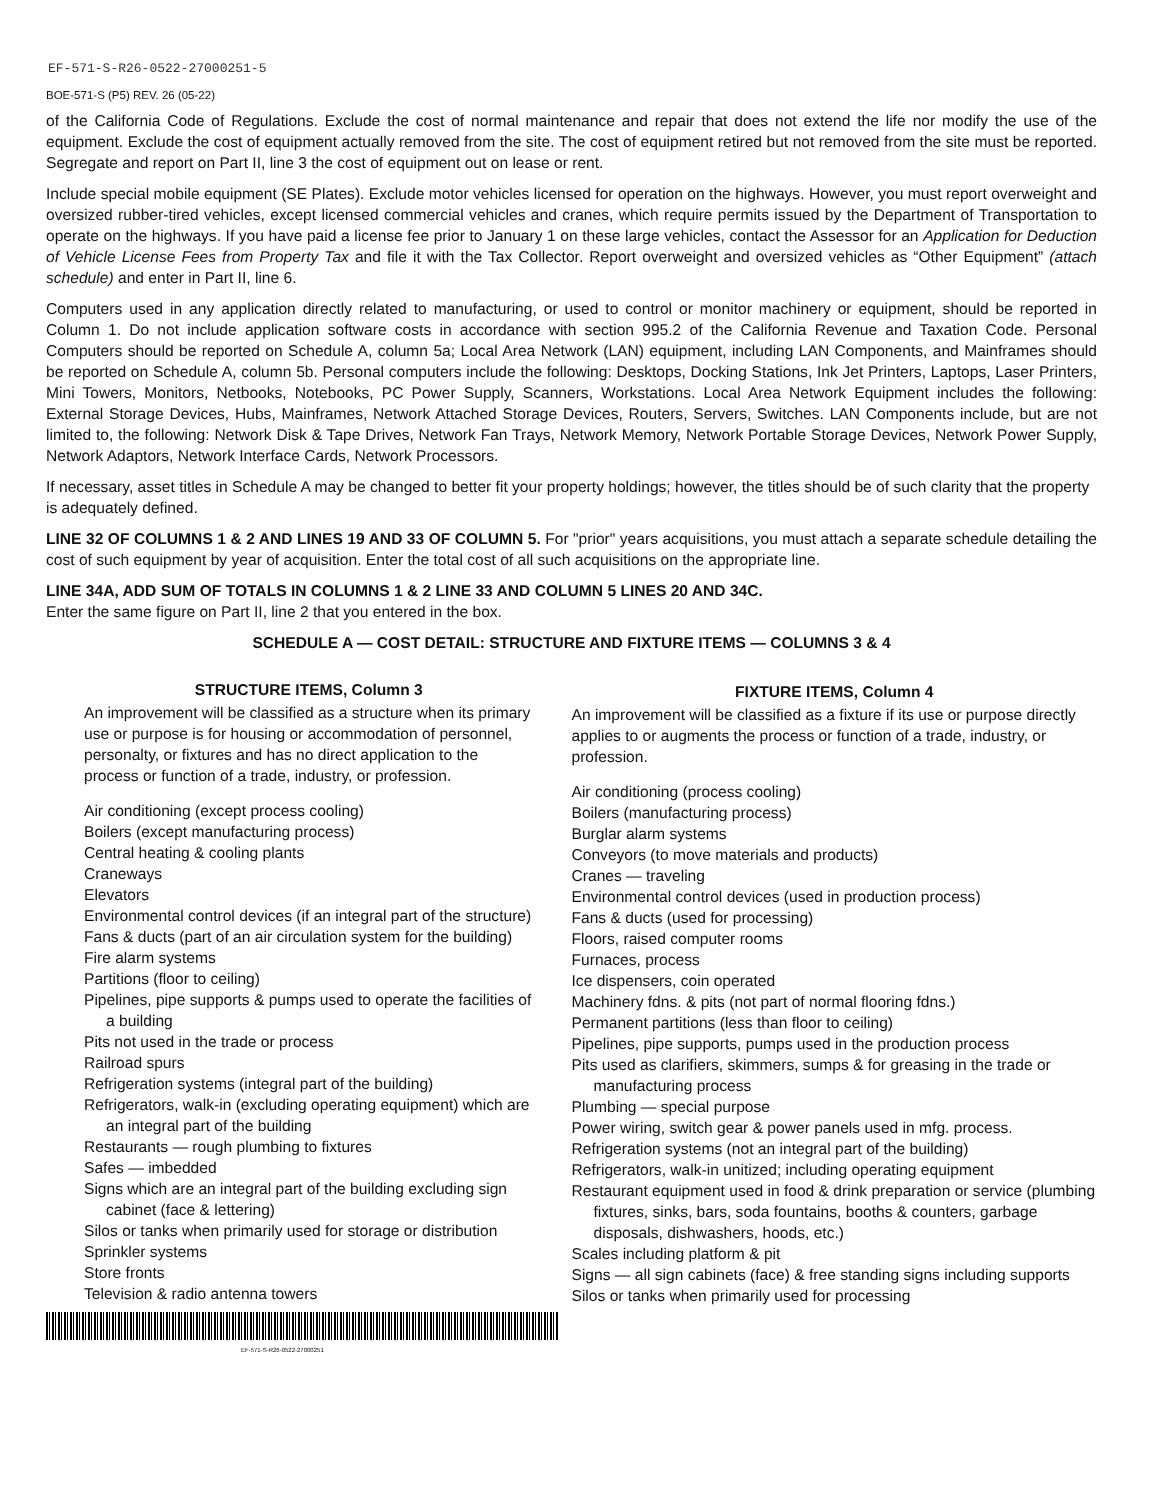EF-571-S-R26-0522-27000251-5
BOE-571-S (P5) REV. 26 (05-22)
of the California Code of Regulations. Exclude the cost of normal maintenance and repair that does not extend the life nor modify the use of the equipment. Exclude the cost of equipment actually removed from the site. The cost of equipment retired but not removed from the site must be reported. Segregate and report on Part II, line 3 the cost of equipment out on lease or rent.
Include special mobile equipment (SE Plates). Exclude motor vehicles licensed for operation on the highways. However, you must report overweight and oversized rubber-tired vehicles, except licensed commercial vehicles and cranes, which require permits issued by the Department of Transportation to operate on the highways. If you have paid a license fee prior to January 1 on these large vehicles, contact the Assessor for an Application for Deduction of Vehicle License Fees from Property Tax and file it with the Tax Collector. Report overweight and oversized vehicles as “Other Equipment” (attach schedule) and enter in Part II, line 6.
Computers used in any application directly related to manufacturing, or used to control or monitor machinery or equipment, should be reported in Column 1. Do not include application software costs in accordance with section 995.2 of the California Revenue and Taxation Code. Personal Computers should be reported on Schedule A, column 5a; Local Area Network (LAN) equipment, including LAN Components, and Mainframes should be reported on Schedule A, column 5b. Personal computers include the following: Desktops, Docking Stations, Ink Jet Printers, Laptops, Laser Printers, Mini Towers, Monitors, Netbooks, Notebooks, PC Power Supply, Scanners, Workstations. Local Area Network Equipment includes the following: External Storage Devices, Hubs, Mainframes, Network Attached Storage Devices, Routers, Servers, Switches. LAN Components include, but are not limited to, the following: Network Disk & Tape Drives, Network Fan Trays, Network Memory, Network Portable Storage Devices, Network Power Supply, Network Adaptors, Network Interface Cards, Network Processors.
If necessary, asset titles in Schedule A may be changed to better fit your property holdings; however, the titles should be of such clarity that the property is adequately defined.
LINE 32 OF COLUMNS 1 & 2 AND LINES 19 AND 33 OF COLUMN 5. For "prior" years acquisitions, you must attach a separate schedule detailing the cost of such equipment by year of acquisition. Enter the total cost of all such acquisitions on the appropriate line.
LINE 34A, ADD SUM OF TOTALS IN COLUMNS 1 & 2 LINE 33 AND COLUMN 5 LINES 20 AND 34C.
Enter the same figure on Part II, line 2 that you entered in the box.
SCHEDULE A — COST DETAIL: STRUCTURE AND FIXTURE ITEMS — COLUMNS 3 & 4
STRUCTURE ITEMS, Column 3
An improvement will be classified as a structure when its primary use or purpose is for housing or accommodation of personnel, personalty, or fixtures and has no direct application to the process or function of a trade, industry, or profession.
Air conditioning (except process cooling)
Boilers (except manufacturing process)
Central heating & cooling plants
Craneways
Elevators
Environmental control devices (if an integral part of the structure)
Fans & ducts (part of an air circulation system for the building)
Fire alarm systems
Partitions (floor to ceiling)
Pipelines, pipe supports & pumps used to operate the facilities of a building
Pits not used in the trade or process
Railroad spurs
Refrigeration systems (integral part of the building)
Refrigerators, walk-in (excluding operating equipment) which are an integral part of the building
Restaurants — rough plumbing to fixtures
Safes — imbedded
Signs which are an integral part of the building excluding sign cabinet (face & lettering)
Silos or tanks when primarily used for storage or distribution
Sprinkler systems
Store fronts
Television & radio antenna towers
FIXTURE ITEMS, Column 4
An improvement will be classified as a fixture if its use or purpose directly applies to or augments the process or function of a trade, industry, or profession.
Air conditioning (process cooling)
Boilers (manufacturing process)
Burglar alarm systems
Conveyors (to move materials and products)
Cranes — traveling
Environmental control devices (used in production process)
Fans & ducts (used for processing)
Floors, raised computer rooms
Furnaces, process
Ice dispensers, coin operated
Machinery fdns. & pits (not part of normal flooring fdns.)
Permanent partitions (less than floor to ceiling)
Pipelines, pipe supports, pumps used in the production process
Pits used as clarifiers, skimmers, sumps & for greasing in the trade or manufacturing process
Plumbing — special purpose
Power wiring, switch gear & power panels used in mfg. process.
Refrigeration systems (not an integral part of the building)
Refrigerators, walk-in unitized; including operating equipment
Restaurant equipment used in food & drink preparation or service (plumbing fixtures, sinks, bars, soda fountains, booths & counters, garbage disposals, dishwashers, hoods, etc.)
Scales including platform & pit
Signs — all sign cabinets (face) & free standing signs including supports
Silos or tanks when primarily used for processing
EF-571-S-R26-0522-27000251